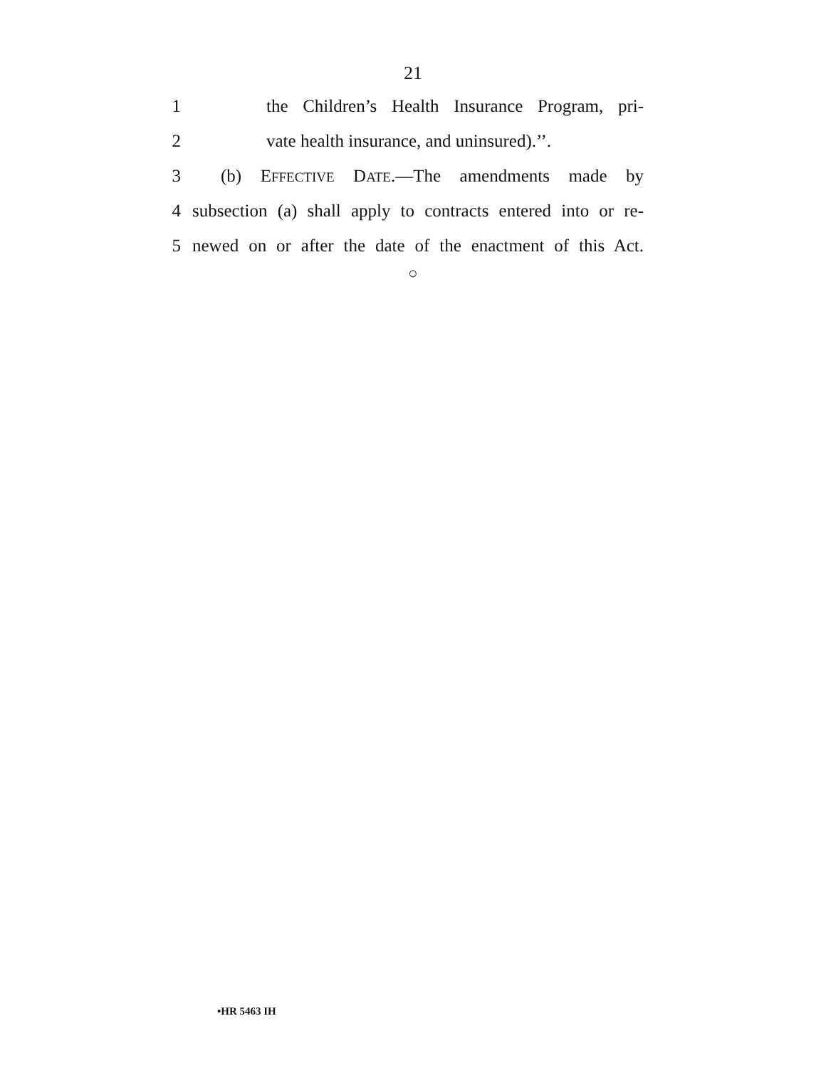21
1 the Children’s Health Insurance Program, pri-
2 vate health insurance, and uninsured).’’.
3 (b) EFFECTIVE DATE.—The amendments made by
4 subsection (a) shall apply to contracts entered into or re-
5 newed on or after the date of the enactment of this Act.
○
•HR 5463 IH